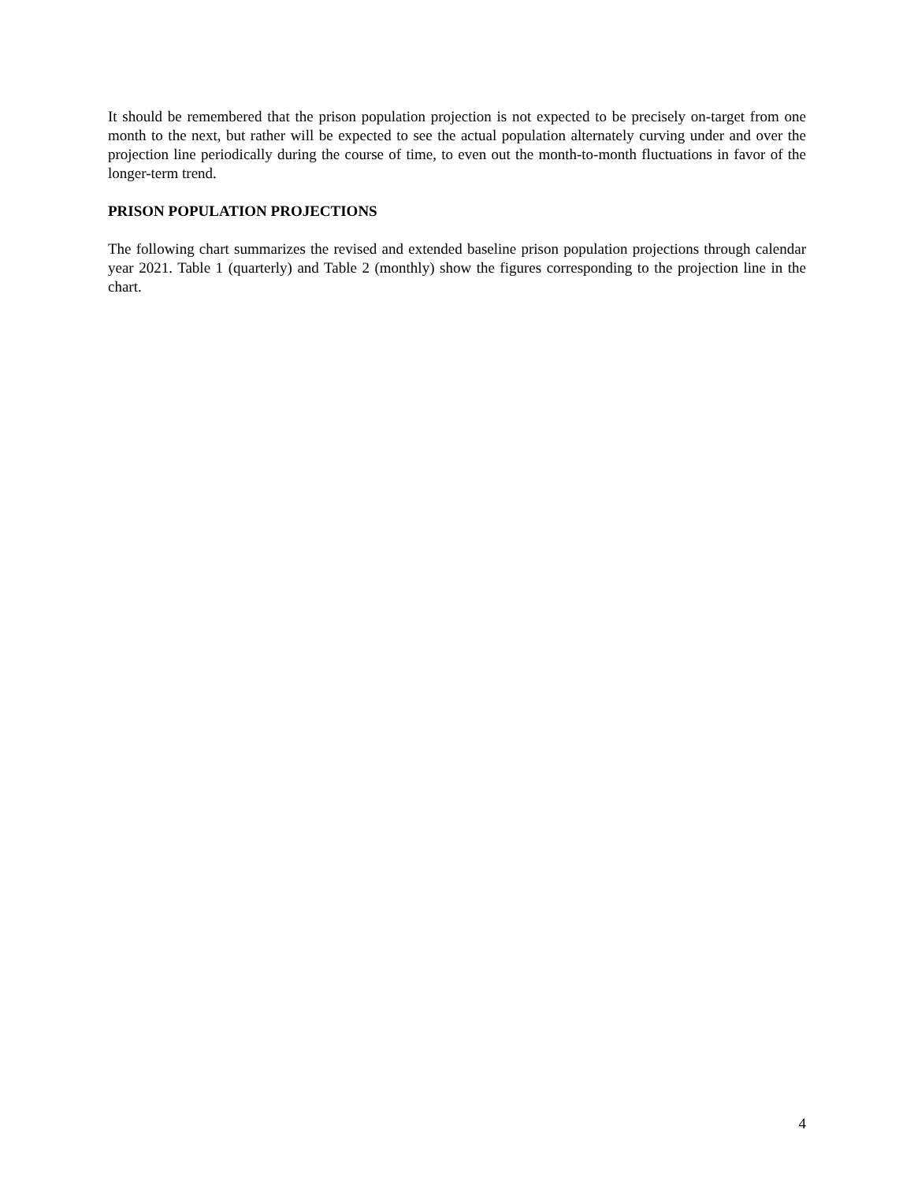It should be remembered that the prison population projection is not expected to be precisely on-target from one month to the next, but rather will be expected to see the actual population alternately curving under and over the projection line periodically during the course of time, to even out the month-to-month fluctuations in favor of the longer-term trend.
PRISON POPULATION PROJECTIONS
The following chart summarizes the revised and extended baseline prison population projections through calendar year 2021. Table 1 (quarterly) and Table 2 (monthly) show the figures corresponding to the projection line in the chart.
4